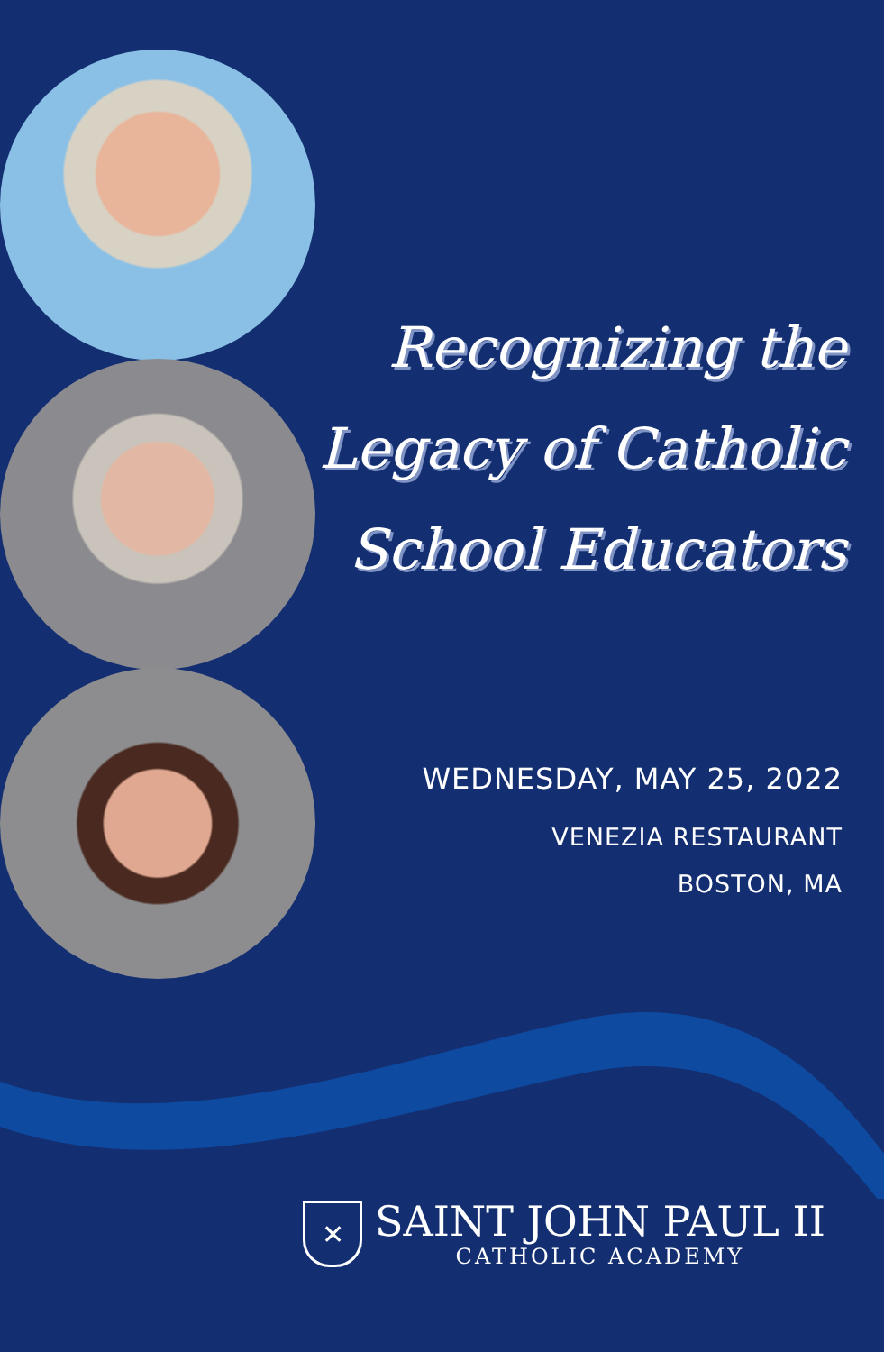Recognizing the
Legacy of Catholic
School Educators
WEDNESDAY, MAY 25, 2022
VENEZIA RESTAURANT
BOSTON, MA
✕
SAINT JOHN PAUL II
CATHOLIC ACADEMY